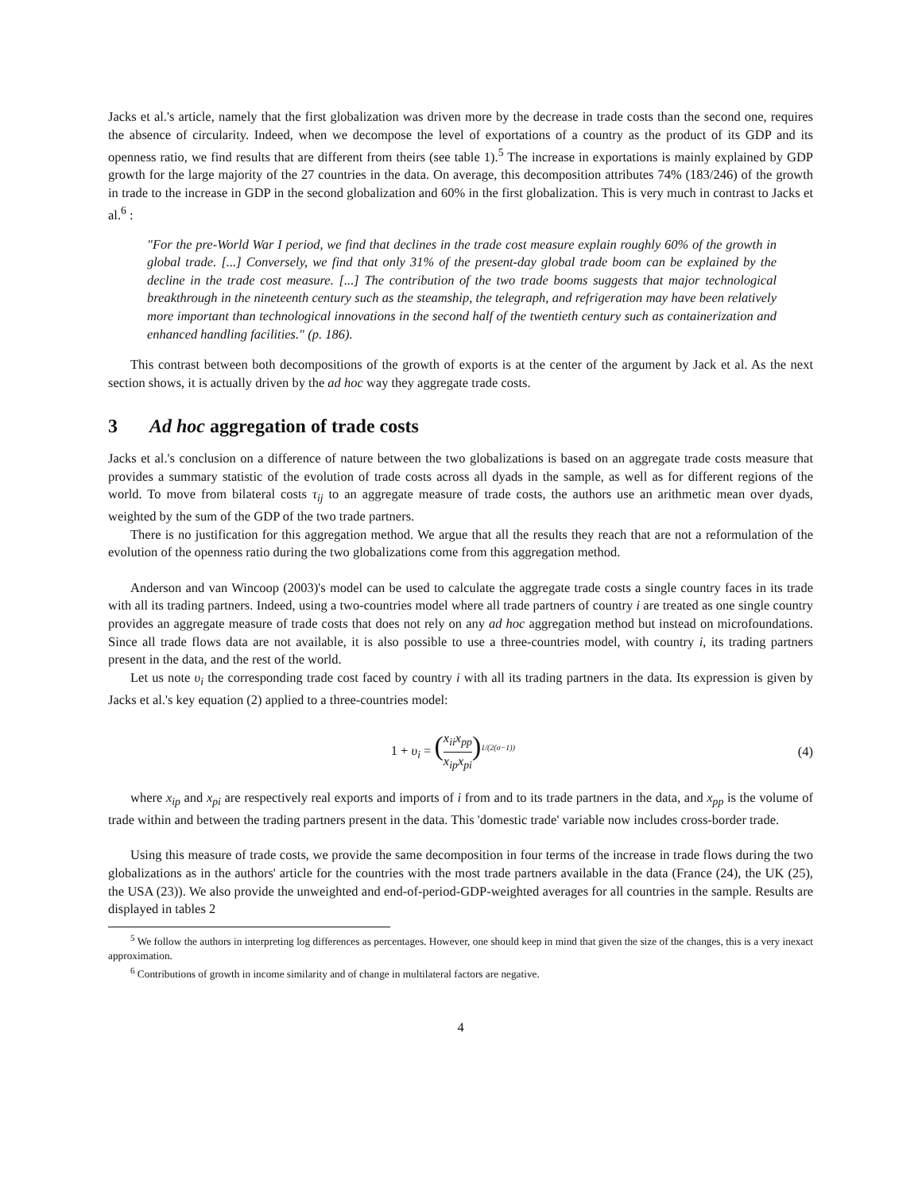Jacks et al.'s article, namely that the first globalization was driven more by the decrease in trade costs than the second one, requires the absence of circularity. Indeed, when we decompose the level of exportations of a country as the product of its GDP and its openness ratio, we find results that are different from theirs (see table 1).<sup>5</sup> The increase in exportations is mainly explained by GDP growth for the large majority of the 27 countries in the data. On average, this decomposition attributes 74% (183/246) of the growth in trade to the increase in GDP in the second globalization and 60% in the first globalization. This is very much in contrast to Jacks et al.<sup>6</sup> :
"For the pre-World War I period, we find that declines in the trade cost measure explain roughly 60% of the growth in global trade. [...] Conversely, we find that only 31% of the present-day global trade boom can be explained by the decline in the trade cost measure. [...] The contribution of the two trade booms suggests that major technological breakthrough in the nineteenth century such as the steamship, the telegraph, and refrigeration may have been relatively more important than technological innovations in the second half of the twentieth century such as containerization and enhanced handling facilities." (p. 186).
This contrast between both decompositions of the growth of exports is at the center of the argument by Jack et al. As the next section shows, it is actually driven by the ad hoc way they aggregate trade costs.
3 Ad hoc aggregation of trade costs
Jacks et al.'s conclusion on a difference of nature between the two globalizations is based on an aggregate trade costs measure that provides a summary statistic of the evolution of trade costs across all dyads in the sample, as well as for different regions of the world. To move from bilateral costs τ<sub>ij</sub> to an aggregate measure of trade costs, the authors use an arithmetic mean over dyads, weighted by the sum of the GDP of the two trade partners.
There is no justification for this aggregation method. We argue that all the results they reach that are not a reformulation of the evolution of the openness ratio during the two globalizations come from this aggregation method.
Anderson and van Wincoop (2003)'s model can be used to calculate the aggregate trade costs a single country faces in its trade with all its trading partners. Indeed, using a two-countries model where all trade partners of country i are treated as one single country provides an aggregate measure of trade costs that does not rely on any ad hoc aggregation method but instead on microfoundations. Since all trade flows data are not available, it is also possible to use a three-countries model, with country i, its trading partners present in the data, and the rest of the world.
Let us note υ<sub>i</sub> the corresponding trade cost faced by country i with all its trading partners in the data. Its expression is given by Jacks et al.'s key equation (2) applied to a three-countries model:
1 + υ<sub>i</sub> = (x<sub>ii</sub>x<sub>pp</sub> x<sub>ip</sub>x<sub>pi</sub>)<sup>1/(2(σ−1))</sup>
(4)
where x<sub>ip</sub> and x<sub>pi</sub> are respectively real exports and imports of i from and to its trade partners in the data, and x<sub>pp</sub> is the volume of trade within and between the trading partners present in the data. This 'domestic trade' variable now includes cross-border trade.
Using this measure of trade costs, we provide the same decomposition in four terms of the increase in trade flows during the two globalizations as in the authors' article for the countries with the most trade partners available in the data (France (24), the UK (25), the USA (23)). We also provide the unweighted and end-of-period-GDP-weighted averages for all countries in the sample. Results are displayed in tables 2
<sup>5</sup> We follow the authors in interpreting log differences as percentages. However, one should keep in mind that given the size of the changes, this is a very inexact approximation.
<sup>6</sup> Contributions of growth in income similarity and of change in multilateral factors are negative.
4